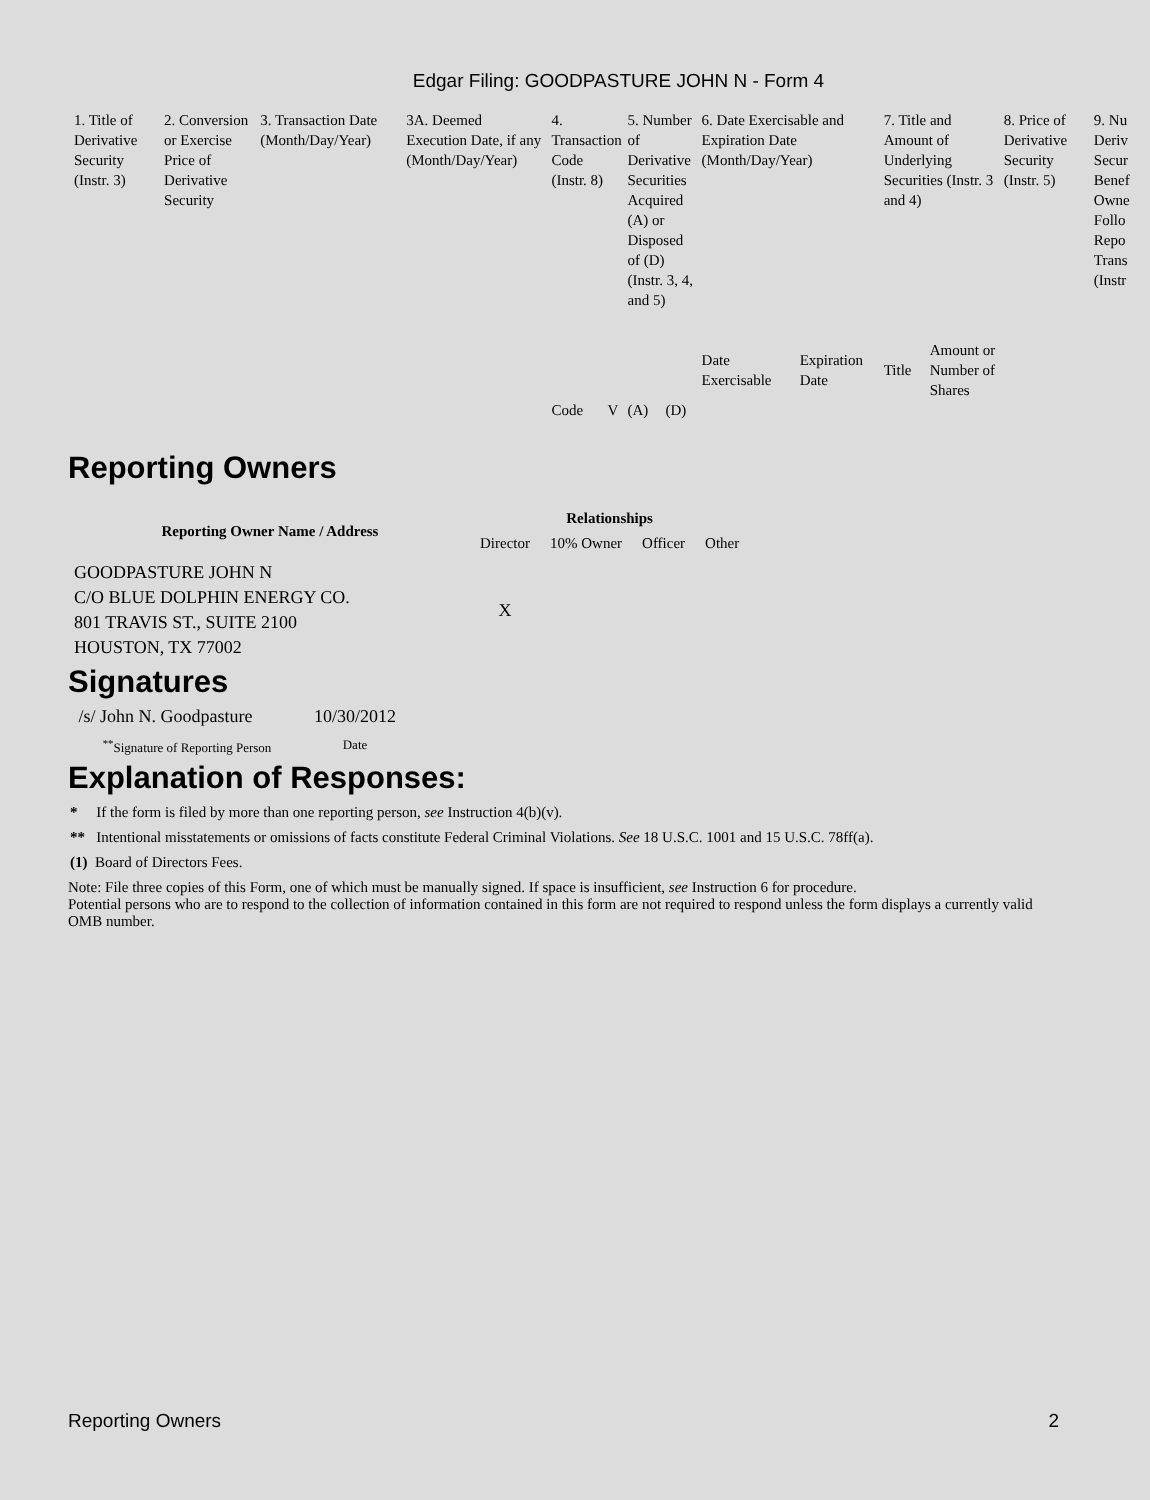Edgar Filing: GOODPASTURE JOHN N - Form 4
| 1. Title of Derivative Security (Instr. 3) | 2. Conversion or Exercise Price of Derivative Security | 3. Transaction Date (Month/Day/Year) | 3A. Deemed Execution Date, if any (Month/Day/Year) | 4. Transaction Code (Instr. 8) | | 5. Number of Derivative Securities Acquired (A) or Disposed of (D) (Instr. 3, 4, and 5) | | 6. Date Exercisable and Expiration Date (Month/Day/Year) | | 7. Title and Amount of Underlying Securities (Instr. 3 and 4) | | 8. Price of Derivative Security (Instr. 5) | 9. Nu Deriv Secur Benef Owne Follo Repo Trans (Instr |
| | | | | | | | | Date Exercisable | Expiration Date | Title | Amount or Number of Shares | | |
| | | | | Code | V | (A) | (D) | | | | | | |
Reporting Owners
| Reporting Owner Name / Address | Relationships | | | |
| --- | --- | --- | --- | --- |
| | Director | 10% Owner | Officer | Other |
| GOODPASTURE JOHN N C/O BLUE DOLPHIN ENERGY CO. 801 TRAVIS ST., SUITE 2100 HOUSTON, TX 77002 | X | | | |
Signatures
| /s/ John N. Goodpasture | 10/30/2012 |
| <sup>**</sup> Signature of Reporting Person | Date |
Explanation of Responses:
* If the form is filed by more than one reporting person, see Instruction 4(b)(v).
** Intentional misstatements or omissions of facts constitute Federal Criminal Violations. See 18 U.S.C. 1001 and 15 U.S.C. 78ff(a).
(1) Board of Directors Fees.
Note: File three copies of this Form, one of which must be manually signed. If space is insufficient, see Instruction 6 for procedure.
Potential persons who are to respond to the collection of information contained in this form are not required to respond unless the form displays a currently valid OMB number.
Reporting Owners 2